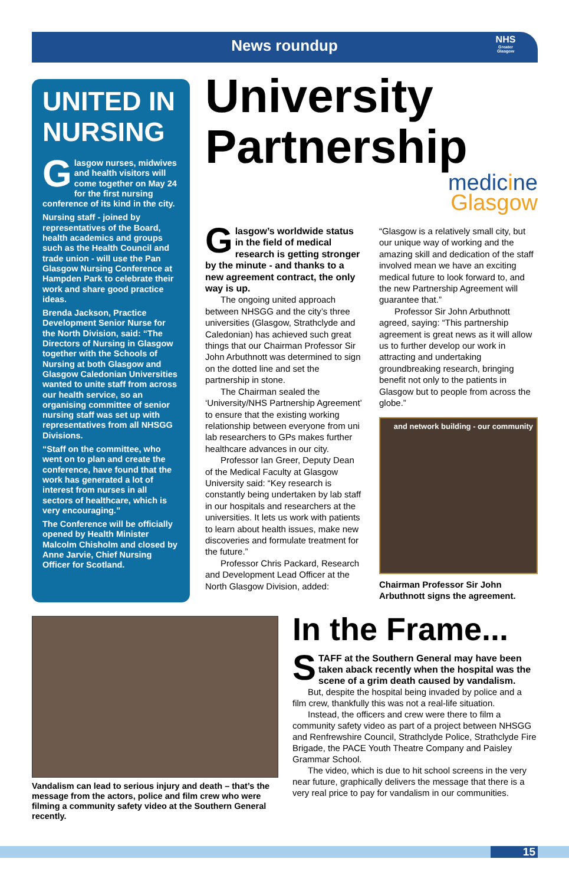News roundup
NHS
Greater Glasgow
UNITED IN NURSING
Glasgow nurses, midwives and health visitors will come together on May 24 for the first nursing conference of its kind in the city.
Nursing staff - joined by representatives of the Board, health academics and groups such as the Health Council and trade union - will use the Pan Glasgow Nursing Conference at Hampden Park to celebrate their work and share good practice ideas.
Brenda Jackson, Practice Development Senior Nurse for the North Division, said: “The Directors of Nursing in Glasgow together with the Schools of Nursing at both Glasgow and Glasgow Caledonian Universities wanted to unite staff from across our health service, so an organising committee of senior nursing staff was set up with representatives from all NHSGG Divisions.
“Staff on the committee, who went on to plan and create the conference, have found that the work has generated a lot of interest from nurses in all sectors of healthcare, which is very encouraging.”
The Conference will be officially opened by Health Minister Malcolm Chisholm and closed by Anne Jarvie, Chief Nursing Officer for Scotland.
University Partnership
medicine
Glasgow
Glasgow’s worldwide status in the field of medical research is getting stronger by the minute - and thanks to a new agreement contract, the only way is up.
The ongoing united approach between NHSGG and the city’s three universities (Glasgow, Strathclyde and Caledonian) has achieved such great things that our Chairman Professor Sir John Arbuthnott was determined to sign on the dotted line and set the partnership in stone.
The Chairman sealed the ‘University/NHS Partnership Agreement’ to ensure that the existing working relationship between everyone from uni lab researchers to GPs makes further healthcare advances in our city.
Professor Ian Greer, Deputy Dean of the Medical Faculty at Glasgow University said: “Key research is constantly being undertaken by lab staff in our hospitals and researchers at the universities. It lets us work with patients to learn about health issues, make new discoveries and formulate treatment for the future.”
Professor Chris Packard, Research and Development Lead Officer at the North Glasgow Division, added: “Glasgow is a relatively small city, but our unique way of working and the amazing skill and dedication of the staff involved mean we have an exciting medical future to look forward to, and the new Partnership Agreement will guarantee that.”
Professor Sir John Arbuthnott agreed, saying: “This partnership agreement is great news as it will allow us to further develop our work in attracting and undertaking groundbreaking research, bringing benefit not only to the patients in Glasgow but to people from across the globe.”
and network building - our community
Chairman Professor Sir John Arbuthnott signs the agreement.
Vandalism can lead to serious injury and death – that’s the message from the actors, police and film crew who were filming a community safety video at the Southern General recently.
In the Frame...
STAFF at the Southern General may have been taken aback recently when the hospital was the scene of a grim death caused by vandalism.
But, despite the hospital being invaded by police and a film crew, thankfully this was not a real-life situation.
Instead, the officers and crew were there to film a community safety video as part of a project between NHSGG and Renfrewshire Council, Strathclyde Police, Strathclyde Fire Brigade, the PACE Youth Theatre Company and Paisley Grammar School.
The video, which is due to hit school screens in the very near future, graphically delivers the message that there is a very real price to pay for vandalism in our communities.
15